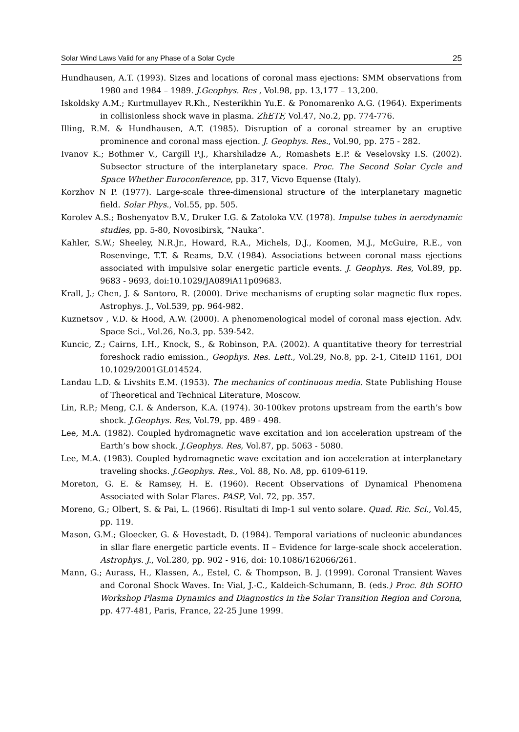Solar Wind Laws Valid for any Phase of a Solar Cycle 25
Hundhausen, A.T. (1993). Sizes and locations of coronal mass ejections: SMM observations from 1980 and 1984 – 1989. J.Geophys. Res , Vol.98, pp. 13,177 – 13,200.
Iskoldsky A.M.; Kurtmullayev R.Kh., Nesterikhin Yu.E. & Ponomarenko A.G. (1964). Experiments in collisionless shock wave in plasma. ZhETF, Vol.47, No.2, pp. 774-776.
Illing, R.M. & Hundhausen, A.T. (1985). Disruption of a coronal streamer by an eruptive prominence and coronal mass ejection. J. Geophys. Res., Vol.90, pp. 275 - 282.
Ivanov K.; Bothmer V., Cargill P.J., Kharshiladze A., Romashets E.P. & Veselovsky I.S. (2002). Subsector structure of the interplanetary space. Proc. The Second Solar Cycle and Space Whether Euroconference, pp. 317, Vicvo Equense (Italy).
Korzhov N P. (1977). Large-scale three-dimensional structure of the interplanetary magnetic field. Solar Phys., Vol.55, pp. 505.
Korolev A.S.; Boshenyatov B.V., Druker I.G. & Zatoloka V.V. (1978). Impulse tubes in aerodynamic studies, pp. 5-80, Novosibirsk, “Nauka”.
Kahler, S.W.; Sheeley, N.R.Jr., Howard, R.A., Michels, D.J., Koomen, M.J., McGuire, R.E., von Rosenvinge, T.T. & Reams, D.V. (1984). Associations between coronal mass ejections associated with impulsive solar energetic particle events. J. Geophys. Res, Vol.89, pp. 9683 - 9693, doi:10.1029/JA089iA11p09683.
Krall, J.; Chen, J. & Santoro, R. (2000). Drive mechanisms of erupting solar magnetic flux ropes. Astrophys. J., Vol.539, pp. 964-982.
Kuznetsov , V.D. & Hood, A.W. (2000). A phenomenological model of coronal mass ejection. Adv. Space Sci., Vol.26, No.3, pp. 539-542.
Kuncic, Z.; Cairns, I.H., Knock, S., & Robinson, P.A. (2002). A quantitative theory for terrestrial foreshock radio emission., Geophys. Res. Lett., Vol.29, No.8, pp. 2-1, CiteID 1161, DOI 10.1029/2001GL014524.
Landau L.D. & Livshits E.M. (1953). The mechanics of continuous media. State Publishing House of Theoretical and Technical Literature, Moscow.
Lin, R.P.; Meng, C.I. & Anderson, K.A. (1974). 30-100kev protons upstream from the earth’s bow shock. J.Geophys. Res, Vol.79, pp. 489 - 498.
Lee, M.A. (1982). Coupled hydromagnetic wave excitation and ion acceleration upstream of the Earth’s bow shock. J.Geophys. Res, Vol.87, pp. 5063 - 5080.
Lee, M.A. (1983). Coupled hydromagnetic wave excitation and ion acceleration at interplanetary traveling shocks. J.Geophys. Res., Vol. 88, No. A8, pp. 6109-6119.
Moreton, G. E. & Ramsey, H. E. (1960). Recent Observations of Dynamical Phenomena Associated with Solar Flares. PASP, Vol. 72, pp. 357.
Moreno, G.; Olbert, S. & Pai, L. (1966). Risultati di Imp-1 sul vento solare. Quad. Ric. Sci., Vol.45, pp. 119.
Mason, G.M.; Gloecker, G. & Hovestadt, D. (1984). Temporal variations of nucleonic abundances in sllar flare energetic particle events. II – Evidence for large-scale shock acceleration. Astrophys. J., Vol.280, pp. 902 - 916, doi: 10.1086/162066/261.
Mann, G.; Aurass, H., Klassen, A., Estel, C. & Thompson, B. J. (1999). Coronal Transient Waves and Coronal Shock Waves. In: Vial, J.-C., Kaldeich-Schumann, B. (eds.) Proc. 8th SOHO Workshop Plasma Dynamics and Diagnostics in the Solar Transition Region and Corona, pp. 477-481, Paris, France, 22-25 June 1999.